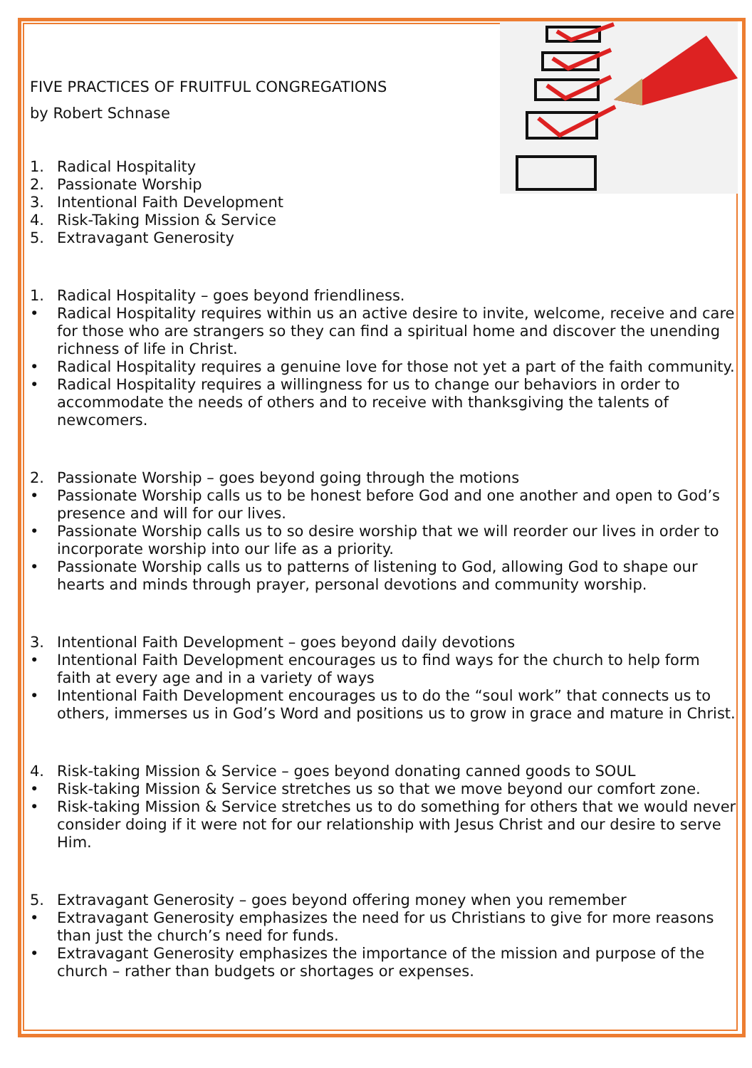FIVE PRACTICES OF FRUITFUL CONGREGATIONS
by Robert Schnase
1. Radical Hospitality
2. Passionate Worship
3. Intentional Faith Development
4. Risk-Taking Mission & Service
5. Extravagant Generosity
1. Radical Hospitality – goes beyond friendliness.
• Radical Hospitality requires within us an active desire to invite, welcome, receive and care for those who are strangers so they can find a spiritual home and discover the unending richness of life in Christ.
• Radical Hospitality requires a genuine love for those not yet a part of the faith community.
• Radical Hospitality requires a willingness for us to change our behaviors in order to accommodate the needs of others and to receive with thanksgiving the talents of newcomers.
2. Passionate Worship – goes beyond going through the motions
• Passionate Worship calls us to be honest before God and one another and open to God’s presence and will for our lives.
• Passionate Worship calls us to so desire worship that we will reorder our lives in order to incorporate worship into our life as a priority.
• Passionate Worship calls us to patterns of listening to God, allowing God to shape our hearts and minds through prayer, personal devotions and community worship.
3. Intentional Faith Development – goes beyond daily devotions
• Intentional Faith Development encourages us to find ways for the church to help form faith at every age and in a variety of ways
• Intentional Faith Development encourages us to do the “soul work” that connects us to others, immerses us in God’s Word and positions us to grow in grace and mature in Christ.
4. Risk-taking Mission & Service – goes beyond donating canned goods to SOUL
• Risk-taking Mission & Service stretches us so that we move beyond our comfort zone.
• Risk-taking Mission & Service stretches us to do something for others that we would never consider doing if it were not for our relationship with Jesus Christ and our desire to serve Him.
5. Extravagant Generosity – goes beyond offering money when you remember
• Extravagant Generosity emphasizes the need for us Christians to give for more reasons than just the church’s need for funds.
• Extravagant Generosity emphasizes the importance of the mission and purpose of the church – rather than budgets or shortages or expenses.